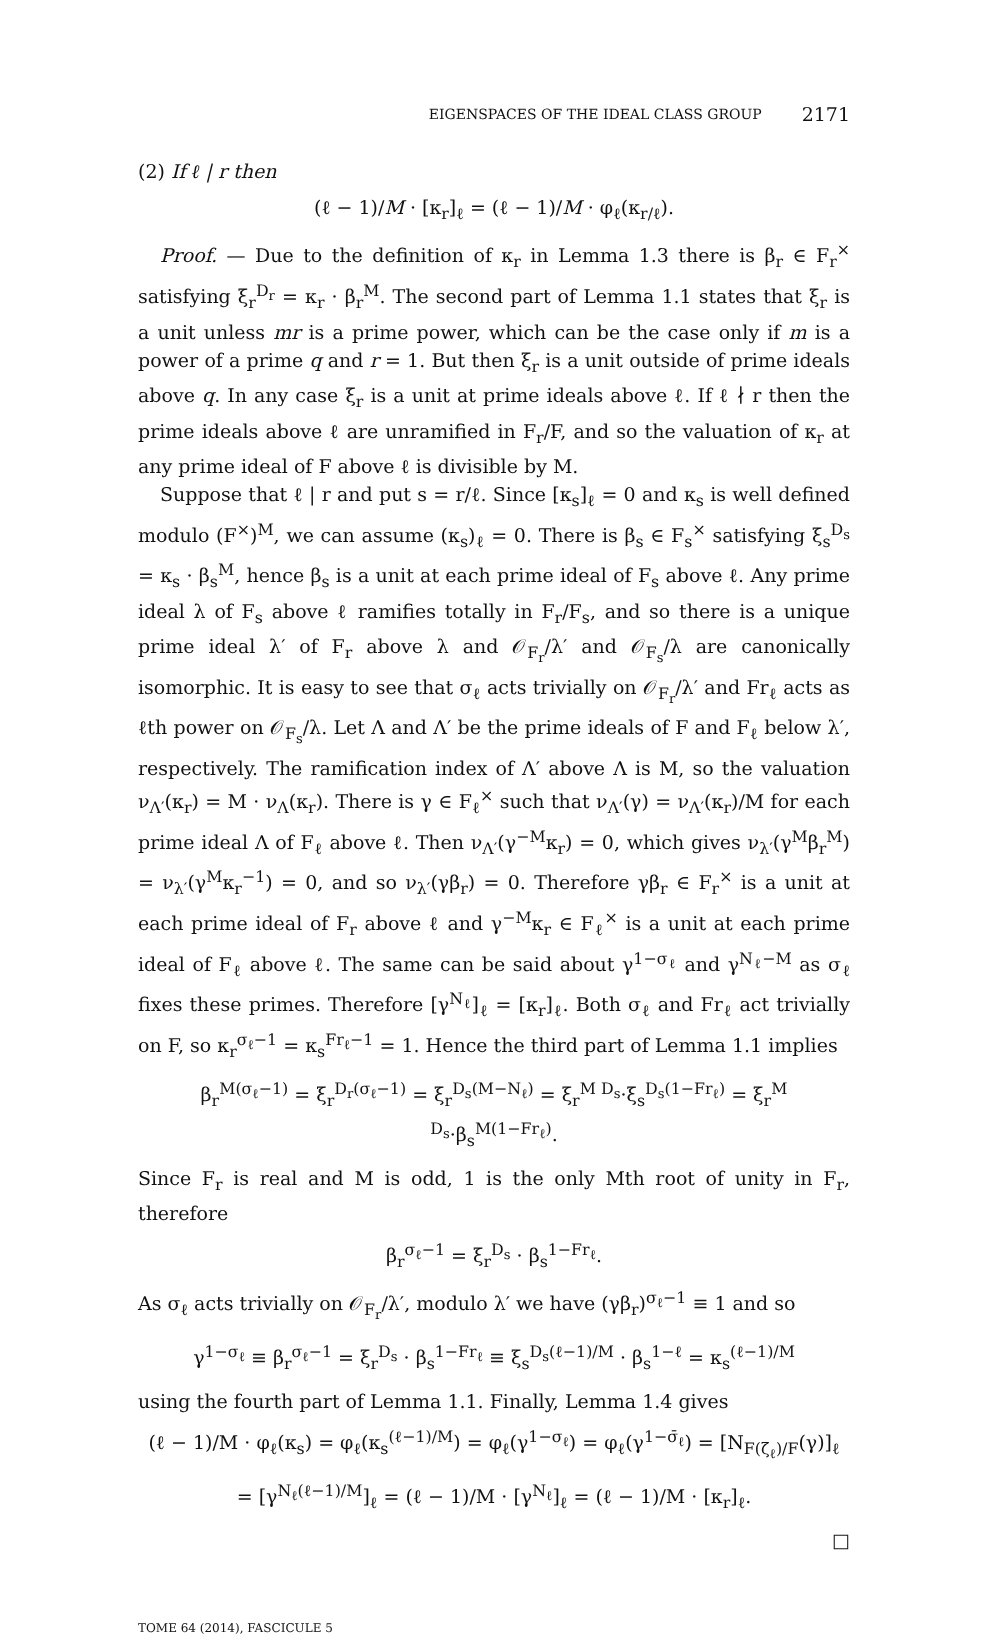EIGENSPACES OF THE IDEAL CLASS GROUP 2171
(2) If ℓ | r then
(ℓ − 1)/M · [κ<sub>r</sub>]<sub>ℓ</sub> = (ℓ − 1)/M · φ<sub>ℓ</sub>(κ<sub>r/ℓ</sub>).
Proof. — Due to the definition of κ<sub>r</sub> in Lemma 1.3 there is β<sub>r</sub> ∈ F<sub>r</sub><sup>×</sup> satisfying ξ<sub>r</sub><sup>D<sub>r</sub></sup> = κ<sub>r</sub> · β<sub>r</sub><sup>M</sup>. The second part of Lemma 1.1 states that ξ<sub>r</sub> is a unit unless mr is a prime power, which can be the case only if m is a power of a prime q and r = 1. But then ξ<sub>r</sub> is a unit outside of prime ideals above q. In any case ξ<sub>r</sub> is a unit at prime ideals above ℓ. If ℓ ∤ r then the prime ideals above ℓ are unramified in F<sub>r</sub>/F, and so the valuation of κ<sub>r</sub> at any prime ideal of F above ℓ is divisible by M.
Suppose that ℓ | r and put s = r/ℓ. Since [κ<sub>s</sub>]<sub>ℓ</sub> = 0 and κ<sub>s</sub> is well defined modulo (F<sup>×</sup>)<sup>M</sup>, we can assume (κ<sub>s</sub>)<sub>ℓ</sub> = 0. There is β<sub>s</sub> ∈ F<sub>s</sub><sup>×</sup> satisfying ξ<sub>s</sub><sup>D<sub>s</sub></sup> = κ<sub>s</sub> · β<sub>s</sub><sup>M</sup>, hence β<sub>s</sub> is a unit at each prime ideal of F<sub>s</sub> above ℓ. Any prime ideal λ of F<sub>s</sub> above ℓ ramifies totally in F<sub>r</sub>/F<sub>s</sub>, and so there is a unique prime ideal λ′ of F<sub>r</sub> above λ and 𝒪<sub>F<sub>r</sub></sub>/λ′ and 𝒪<sub>F<sub>s</sub></sub>/λ are canonically isomorphic. It is easy to see that σ<sub>ℓ</sub> acts trivially on 𝒪<sub>F<sub>r</sub></sub>/λ′ and Fr<sub>ℓ</sub> acts as ℓth power on 𝒪<sub>F<sub>s</sub></sub>/λ. Let Λ and Λ′ be the prime ideals of F and F<sub>ℓ</sub> below λ′, respectively. The ramification index of Λ′ above Λ is M, so the valuation ν<sub>Λ′</sub>(κ<sub>r</sub>) = M · ν<sub>Λ</sub>(κ<sub>r</sub>). There is γ ∈ F<sub>ℓ</sub><sup>×</sup> such that ν<sub>Λ′</sub>(γ) = ν<sub>Λ′</sub>(κ<sub>r</sub>)/M for each prime ideal Λ of F<sub>ℓ</sub> above ℓ. Then ν<sub>Λ′</sub>(γ<sup>−M</sup>κ<sub>r</sub>) = 0, which gives ν<sub>λ′</sub>(γ<sup>M</sup>β<sub>r</sub><sup>M</sup>) = ν<sub>λ′</sub>(γ<sup>M</sup>κ<sub>r</sub><sup>−1</sup>) = 0, and so ν<sub>λ′</sub>(γβ<sub>r</sub>) = 0. Therefore γβ<sub>r</sub> ∈ F<sub>r</sub><sup>×</sup> is a unit at each prime ideal of F<sub>r</sub> above ℓ and γ<sup>−M</sup>κ<sub>r</sub> ∈ F<sub>ℓ</sub><sup>×</sup> is a unit at each prime ideal of F<sub>ℓ</sub> above ℓ. The same can be said about γ<sup>1−σ<sub>ℓ</sub></sup> and γ<sup>N<sub>ℓ</sub>−M</sup> as σ<sub>ℓ</sub> fixes these primes. Therefore [γ<sup>N<sub>ℓ</sub></sup>]<sub>ℓ</sub> = [κ<sub>r</sub>]<sub>ℓ</sub>. Both σ<sub>ℓ</sub> and Fr<sub>ℓ</sub> act trivially on F, so κ<sub>r</sub><sup>σ<sub>ℓ</sub>−1</sup> = κ<sub>s</sub><sup>Fr<sub>ℓ</sub>−1</sup> = 1. Hence the third part of Lemma 1.1 implies
β<sub>r</sub><sup>M(σ<sub>ℓ</sub>−1)</sup> = ξ<sub>r</sub><sup>D<sub>r</sub>(σ<sub>ℓ</sub>−1)</sup> = ξ<sub>r</sub><sup>D<sub>s</sub>(M−N<sub>ℓ</sub>)</sup> = ξ<sub>r</sub><sup>M D<sub>s</sub></sup>·ξ<sub>s</sub><sup>D<sub>s</sub>(1−Fr<sub>ℓ</sub>)</sup> = ξ<sub>r</sub><sup>M D<sub>s</sub></sup>·β<sub>s</sub><sup>M(1−Fr<sub>ℓ</sub>)</sup>.
Since F<sub>r</sub> is real and M is odd, 1 is the only Mth root of unity in F<sub>r</sub>, therefore
β<sub>r</sub><sup>σ<sub>ℓ</sub>−1</sup> = ξ<sub>r</sub><sup>D<sub>s</sub></sup> · β<sub>s</sub><sup>1−Fr<sub>ℓ</sub></sup>.
As σ<sub>ℓ</sub> acts trivially on 𝒪<sub>F<sub>r</sub></sub>/λ′, modulo λ′ we have (γβ<sub>r</sub>)<sup>σ<sub>ℓ</sub>−1</sup> ≡ 1 and so
γ<sup>1−σ<sub>ℓ</sub></sup> ≡ β<sub>r</sub><sup>σ<sub>ℓ</sub>−1</sup> = ξ<sub>r</sub><sup>D<sub>s</sub></sup> · β<sub>s</sub><sup>1−Fr<sub>ℓ</sub></sup> ≡ ξ<sub>s</sub><sup>D<sub>s</sub>(ℓ−1)/M</sup> · β<sub>s</sub><sup>1−ℓ</sup> = κ<sub>s</sub><sup>(ℓ−1)/M</sup>
using the fourth part of Lemma 1.1. Finally, Lemma 1.4 gives
(ℓ − 1)/M · φ<sub>ℓ</sub>(κ<sub>s</sub>) = φ<sub>ℓ</sub>(κ<sub>s</sub><sup>(ℓ−1)/M</sup>) = φ<sub>ℓ</sub>(γ<sup>1−σ<sub>ℓ</sub></sup>) = φ<sub>ℓ</sub>(γ<sup>1−σ̄<sub>ℓ</sub></sup>) = [N<sub>F(ζ<sub>ℓ</sub>)/F</sub>(γ)]<sub>ℓ</sub>
= [γ<sup>N<sub>ℓ</sub>(ℓ−1)/M</sup>]<sub>ℓ</sub> = (ℓ − 1)/M · [γ<sup>N<sub>ℓ</sub></sup>]<sub>ℓ</sub> = (ℓ − 1)/M · [κ<sub>r</sub>]<sub>ℓ</sub>.
□
TOME 64 (2014), FASCICULE 5